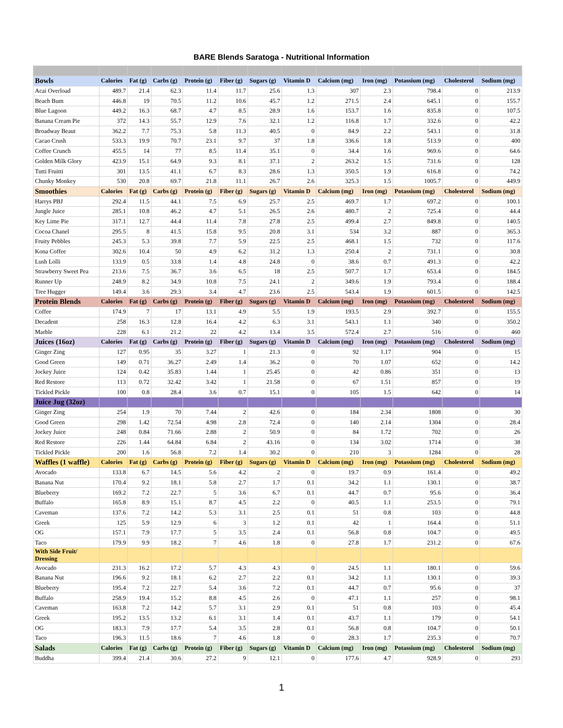BARE Blends Saratoga - Nutritional Information
| Bowls | Calories | Fat (g) | Carbs (g) | Protein (g) | Fiber (g) | Sugars (g) | Vitamin D | Calcium (mg) | Iron (mg) | Potassium (mg) | Cholesterol | Sodium (mg) |
| --- | --- | --- | --- | --- | --- | --- | --- | --- | --- | --- | --- | --- |
| Acai Overload | 489.7 | 21.4 | 62.3 | 11.4 | 11.7 | 25.6 | 1.3 | 307 | 2.3 | 798.4 | 0 | 213.9 |
| Beach Bum | 446.8 | 19 | 70.5 | 11.2 | 10.6 | 45.7 | 1.2 | 271.5 | 2.4 | 645.1 | 0 | 155.7 |
| Blue Lagoon | 449.2 | 16.3 | 68.7 | 4.7 | 8.5 | 28.9 | 1.6 | 153.7 | 1.6 | 835.8 | 0 | 107.5 |
| Banana Cream Pie | 372 | 14.3 | 55.7 | 12.9 | 7.6 | 32.1 | 1.2 | 116.8 | 1.7 | 332.6 | 0 | 42.2 |
| Broadway Beaut | 362.2 | 7.7 | 75.3 | 5.8 | 11.3 | 40.5 | 0 | 84.9 | 2.2 | 543.1 | 0 | 31.8 |
| Cacao Crush | 533.3 | 19.9 | 70.7 | 23.1 | 9.7 | 37 | 1.8 | 336.6 | 1.8 | 513.9 | 0 | 400 |
| Coffee Crunch | 455.5 | 14 | 77 | 8.5 | 11.4 | 35.1 | 0 | 34.4 | 1.6 | 969.6 | 0 | 64.6 |
| Golden Milk Glory | 423.9 | 15.1 | 64.9 | 9.3 | 8.1 | 37.1 | 2 | 263.2 | 1.5 | 731.6 | 0 | 128 |
| Tutti Fruitti | 301 | 13.5 | 41.1 | 6.7 | 8.3 | 28.6 | 1.3 | 350.5 | 1.9 | 616.8 | 0 | 74.2 |
| Chunky Monkey | 530 | 20.8 | 69.7 | 21.8 | 11.1 | 26.7 | 2.6 | 325.3 | 1.5 | 1005.7 | 0 | 449.9 |
| Smoothies | Calories | Fat (g) | Carbs (g) | Protein (g) | Fiber (g) | Sugars (g) | Vitamin D | Calcium (mg) | Iron (mg) | Potassium (mg) | Cholesterol | Sodium (mg) |
| Harrys PBJ | 292.4 | 11.5 | 44.1 | 7.5 | 6.9 | 25.7 | 2.5 | 469.7 | 1.7 | 697.2 | 0 | 100.1 |
| Jungle Juice | 285.1 | 10.8 | 46.2 | 4.7 | 5.1 | 26.5 | 2.6 | 480.7 | 2 | 725.4 | 0 | 44.4 |
| Key Lime Pie | 317.1 | 12.7 | 44.4 | 11.4 | 7.8 | 27.8 | 2.5 | 499.4 | 2.7 | 849.8 | 0 | 140.5 |
| Cocoa Chanel | 295.5 | 8 | 41.5 | 15.8 | 9.5 | 20.8 | 3.1 | 534 | 3.2 | 887 | 0 | 365.3 |
| Fruity Pebbles | 245.3 | 5.3 | 39.8 | 7.7 | 5.9 | 22.5 | 2.5 | 468.1 | 1.5 | 732 | 0 | 117.6 |
| Kona Coffee | 302.6 | 10.4 | 50 | 4.9 | 6.2 | 31.2 | 1.3 | 250.4 | 2 | 731.1 | 0 | 30.8 |
| Lush Lolli | 133.9 | 0.5 | 33.8 | 1.4 | 4.8 | 24.8 | 0 | 38.6 | 0.7 | 491.3 | 0 | 42.2 |
| Strawberry Sweet Pea | 213.6 | 7.5 | 36.7 | 3.6 | 6.5 | 18 | 2.5 | 507.7 | 1.7 | 653.4 | 0 | 184.5 |
| Runner Up | 248.9 | 8.2 | 34.9 | 10.8 | 7.5 | 24.1 | 2 | 349.6 | 1.9 | 793.4 | 0 | 188.4 |
| Tree Hugger | 149.4 | 3.6 | 29.3 | 3.4 | 4.7 | 23.6 | 2.5 | 543.4 | 1.9 | 601.5 | 0 | 142.5 |
| Protein Blends | Calories | Fat (g) | Carbs (g) | Protein (g) | Fiber (g) | Sugars (g) | Vitamin D | Calcium (mg) | Iron (mg) | Potassium (mg) | Cholesterol | Sodium (mg) |
| Coffee | 174.9 | 7 | 17 | 13.1 | 4.9 | 5.5 | 1.9 | 193.5 | 2.9 | 392.7 | 0 | 155.5 |
| Decadent | 258 | 16.3 | 12.8 | 16.4 | 4.2 | 6.3 | 3.1 | 543.1 | 1.1 | 340 | 0 | 350.2 |
| Marble | 228 | 6.1 | 21.2 | 22 | 4.2 | 13.4 | 3.5 | 572.4 | 2.7 | 516 | 0 | 460 |
| Juices (16oz) | Calories | Fat (g) | Carbs (g) | Protein (g) | Fiber (g) | Sugars (g) | Vitamin D | Calcium (mg) | Iron (mg) | Potassium (mg) | Cholesterol | Sodium (mg) |
| Ginger Zing | 127 | 0.95 | 35 | 3.27 | 1 | 21.3 | 0 | 92 | 1.17 | 904 | 0 | 15 |
| Good Green | 149 | 0.71 | 36.27 | 2.49 | 1.4 | 36.2 | 0 | 70 | 1.07 | 652 | 0 | 14.2 |
| Jockey Juice | 124 | 0.42 | 35.83 | 1.44 | 1 | 25.45 | 0 | 42 | 0.86 | 351 | 0 | 13 |
| Red Restore | 113 | 0.72 | 32.42 | 3.42 | 1 | 21.58 | 0 | 67 | 1.51 | 857 | 0 | 19 |
| Tickled Pickle | 100 | 0.8 | 28.4 | 3.6 | 0.7 | 15.1 | 0 | 105 | 1.5 | 642 | 0 | 14 |
| Juice Jug (32oz) | | | | | | | | | | | | |
| Ginger Zing | 254 | 1.9 | 70 | 7.44 | 2 | 42.6 | 0 | 184 | 2.34 | 1808 | 0 | 30 |
| Good Green | 298 | 1.42 | 72.54 | 4.98 | 2.8 | 72.4 | 0 | 140 | 2.14 | 1304 | 0 | 28.4 |
| Jockey Juice | 248 | 0.84 | 71.66 | 2.88 | 2 | 50.9 | 0 | 84 | 1.72 | 702 | 0 | 26 |
| Red Restore | 226 | 1.44 | 64.84 | 6.84 | 2 | 43.16 | 0 | 134 | 3.02 | 1714 | 0 | 38 |
| Tickled Pickle | 200 | 1.6 | 56.8 | 7.2 | 1.4 | 30.2 | 0 | 210 | 3 | 1284 | 0 | 28 |
| Waffles (1 waffle) | Calories | Fat (g) | Carbs (g) | Protein (g) | Fiber (g) | Sugars (g) | Vitamin D | Calcium (mg) | Iron (mg) | Potassium (mg) | Cholesterol | Sodium (mg) |
| Avocado | 133.8 | 6.7 | 14.5 | 5.6 | 4.2 | 2 | 0 | 19.7 | 0.9 | 161.4 | 0 | 49.2 |
| Banana Nut | 170.4 | 9.2 | 18.1 | 5.8 | 2.7 | 1.7 | 0.1 | 34.2 | 1.1 | 130.1 | 0 | 38.7 |
| Blueberry | 169.2 | 7.2 | 22.7 | 5 | 3.6 | 6.7 | 0.1 | 44.7 | 0.7 | 95.6 | 0 | 36.4 |
| Buffalo | 165.8 | 8.9 | 15.1 | 8.7 | 4.5 | 2.2 | 0 | 40.5 | 1.1 | 253.5 | 0 | 79.1 |
| Caveman | 137.6 | 7.2 | 14.2 | 5.3 | 3.1 | 2.5 | 0.1 | 51 | 0.8 | 103 | 0 | 44.8 |
| Greek | 125 | 5.9 | 12.9 | 6 | 3 | 1.2 | 0.1 | 42 | 1 | 164.4 | 0 | 51.1 |
| OG | 157.1 | 7.9 | 17.7 | 5 | 3.5 | 2.4 | 0.1 | 56.8 | 0.8 | 104.7 | 0 | 49.5 |
| Taco | 179.9 | 9.9 | 18.2 | 7 | 4.6 | 1.8 | 0 | 27.8 | 1.7 | 231.2 | 0 | 67.6 |
| With Side Fruit/ Dressing | | | | | | | | | | | | |
| Avocado | 231.3 | 16.2 | 17.2 | 5.7 | 4.3 | 4.3 | 0 | 24.5 | 1.1 | 180.1 | 0 | 59.6 |
| Banana Nut | 196.6 | 9.2 | 18.1 | 6.2 | 2.7 | 2.2 | 0.1 | 34.2 | 1.1 | 130.1 | 0 | 39.3 |
| Blueberry | 195.4 | 7.2 | 22.7 | 5.4 | 3.6 | 7.2 | 0.1 | 44.7 | 0.7 | 95.6 | 0 | 37 |
| Buffalo | 258.9 | 19.4 | 15.2 | 8.8 | 4.5 | 2.6 | 0 | 47.1 | 1.1 | 257 | 0 | 98.1 |
| Caveman | 163.8 | 7.2 | 14.2 | 5.7 | 3.1 | 2.9 | 0.1 | 51 | 0.8 | 103 | 0 | 45.4 |
| Greek | 195.2 | 13.5 | 13.2 | 6.1 | 3.1 | 1.4 | 0.1 | 43.7 | 1.1 | 179 | 0 | 54.1 |
| OG | 183.3 | 7.9 | 17.7 | 5.4 | 3.5 | 2.8 | 0.1 | 56.8 | 0.8 | 104.7 | 0 | 50.1 |
| Taco | 196.3 | 11.5 | 18.6 | 7 | 4.6 | 1.8 | 0 | 28.3 | 1.7 | 235.3 | 0 | 70.7 |
| Salads | Calories | Fat (g) | Carbs (g) | Protein (g) | Fiber (g) | Sugars (g) | Vitamin D | Calcium (mg) | Iron (mg) | Potassium (mg) | Cholesterol | Sodium (mg) |
| Buddha | 399.4 | 21.4 | 30.6 | 27.2 | 9 | 12.1 | 0 | 177.6 | 4.7 | 928.9 | 0 | 293 |
1